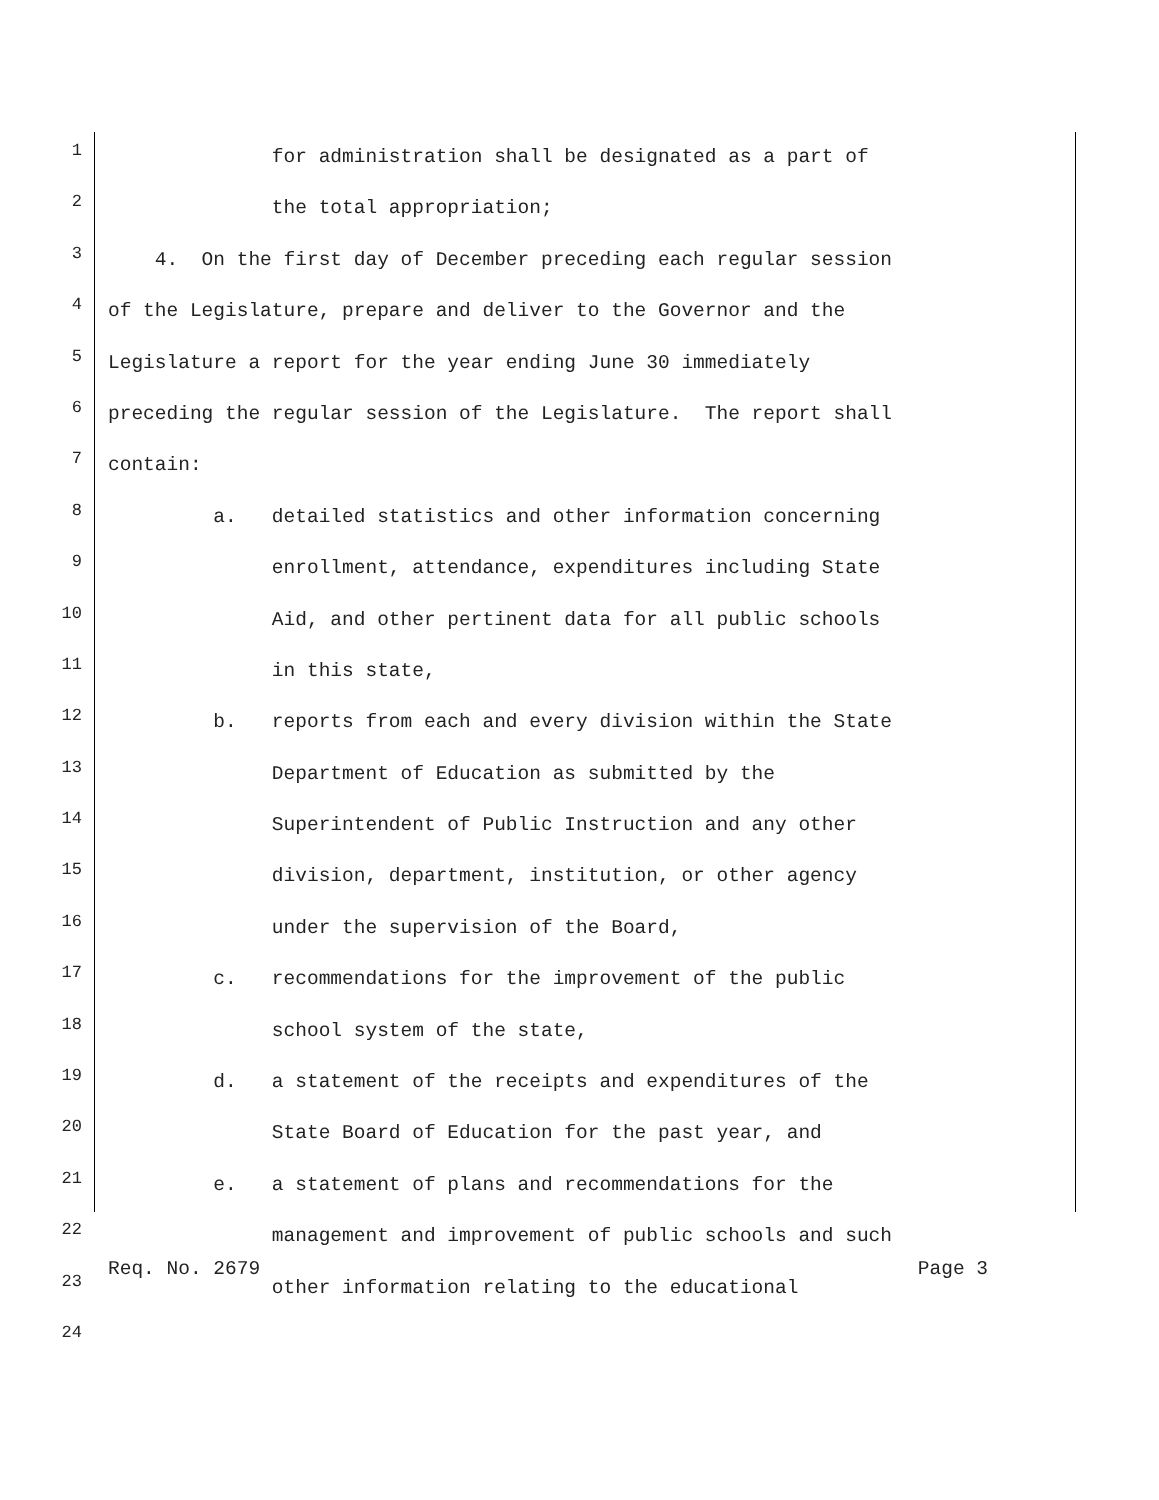1
for administration shall be designated as a part of
2
the total appropriation;
3
4. On the first day of December preceding each regular session
4
of the Legislature, prepare and deliver to the Governor and the
5
Legislature a report for the year ending June 30 immediately
6
preceding the regular session of the Legislature. The report shall
7
contain:
8
a. detailed statistics and other information concerning
9
enrollment, attendance, expenditures including State
10
Aid, and other pertinent data for all public schools
11
in this state,
12
b. reports from each and every division within the State
13
Department of Education as submitted by the
14
Superintendent of Public Instruction and any other
15
division, department, institution, or other agency
16
under the supervision of the Board,
17
c. recommendations for the improvement of the public
18
school system of the state,
19
d. a statement of the receipts and expenditures of the
20
State Board of Education for the past year, and
21
e. a statement of plans and recommendations for the
22
management and improvement of public schools and such
23
other information relating to the educational
24
Req. No. 2679 Page 3